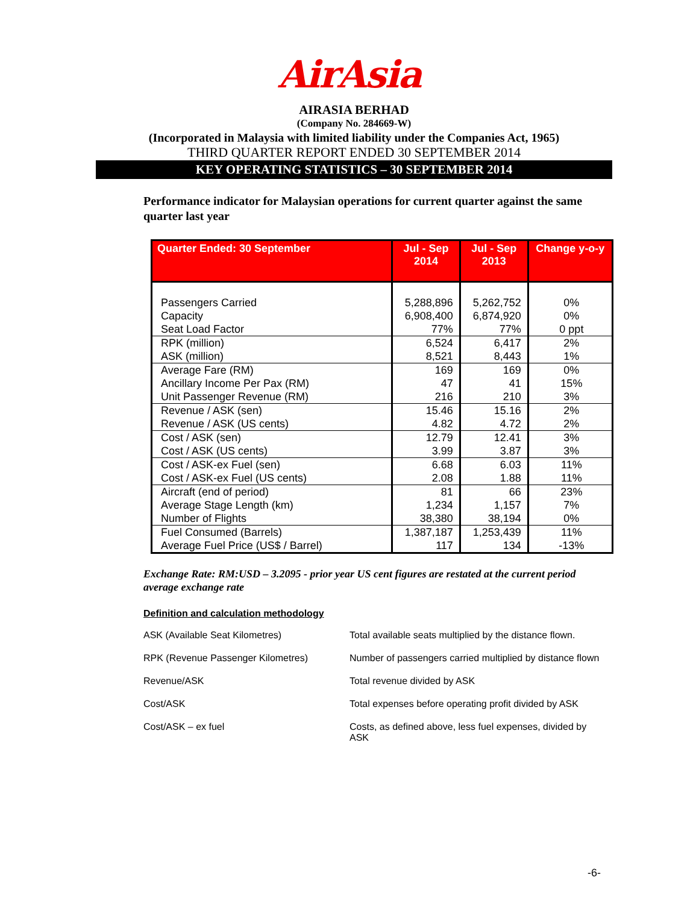AirAsia
AIRASIA BERHAD
(Company No. 284669-W)
(Incorporated in Malaysia with limited liability under the Companies Act, 1965)
THIRD QUARTER REPORT ENDED 30 SEPTEMBER 2014
KEY OPERATING STATISTICS – 30 SEPTEMBER 2014
Performance indicator for Malaysian operations for current quarter against the same quarter last year
| Quarter Ended: 30 September | Jul - Sep 2014 | Jul - Sep 2013 | Change y-o-y |
| --- | --- | --- | --- |
| Passengers Carried Capacity Seat Load Factor | 5,288,896 6,908,400 77% | 5,262,752 6,874,920 77% | 0% 0% 0 ppt |
| RPK (million) ASK (million) | 6,524 8,521 | 6,417 8,443 | 2% 1% |
| Average Fare (RM) Ancillary Income Per Pax (RM) Unit Passenger Revenue (RM) | 169 47 216 | 169 41 210 | 0% 15% 3% |
| Revenue / ASK (sen) Revenue / ASK (US cents) | 15.46 4.82 | 15.16 4.72 | 2% 2% |
| Cost / ASK (sen) Cost / ASK (US cents) | 12.79 3.99 | 12.41 3.87 | 3% 3% |
| Cost / ASK-ex Fuel (sen) Cost / ASK-ex Fuel (US cents) | 6.68 2.08 | 6.03 1.88 | 11% 11% |
| Aircraft (end of period) Average Stage Length (km) Number of Flights | 81 1,234 38,380 | 66 1,157 38,194 | 23% 7% 0% |
| Fuel Consumed (Barrels) Average Fuel Price (US$ / Barrel) | 1,387,187 117 | 1,253,439 134 | 11% -13% |
Exchange Rate: RM:USD – 3.2095 - prior year US cent figures are restated at the current period average exchange rate
Definition and calculation methodology
ASK (Available Seat Kilometres) Total available seats multiplied by the distance flown.
RPK (Revenue Passenger Kilometres) Number of passengers carried multiplied by distance flown
Revenue/ASK Total revenue divided by ASK
Cost/ASK Total expenses before operating profit divided by ASK
Cost/ASK – ex fuel Costs, as defined above, less fuel expenses, divided by ASK
-6-